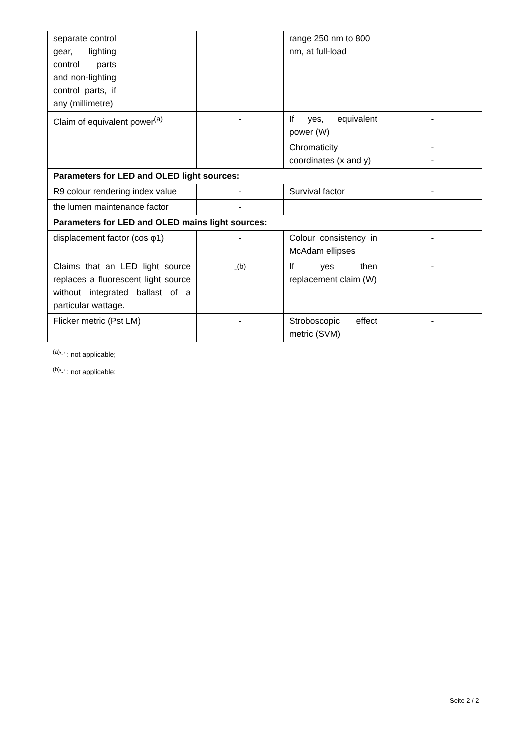| separate control gear, lighting control parts and non-lighting control parts, if any (millimetre) | | | range 250 nm to 800 nm, at full-load | |
| Claim of equivalent power<sup>(a)</sup> | | - | If yes, equivalent power (W) | - |
| | | | Chromaticity coordinates (x and y) | - - |
| Parameters for LED and OLED light sources: | | | | |
| R9 colour rendering index value | | - | Survival factor | - |
| the lumen maintenance factor | | - | | |
| Parameters for LED and OLED mains light sources: | | | | |
| displacement factor (cos φ1) | | - | Colour consistency in McAdam ellipses | - |
| Claims that an LED light source replaces a fluorescent light source without integrated ballast of a particular wattage. | | -<sup>(b)</sup> | If yes then replacement claim (W) | - |
| Flicker metric (Pst LM) | | - | Stroboscopic effect metric (SVM) | - |
<sup>(a)</sup> '-' : not applicable;
<sup>(b)</sup> '-' : not applicable;
Seite 2 / 2